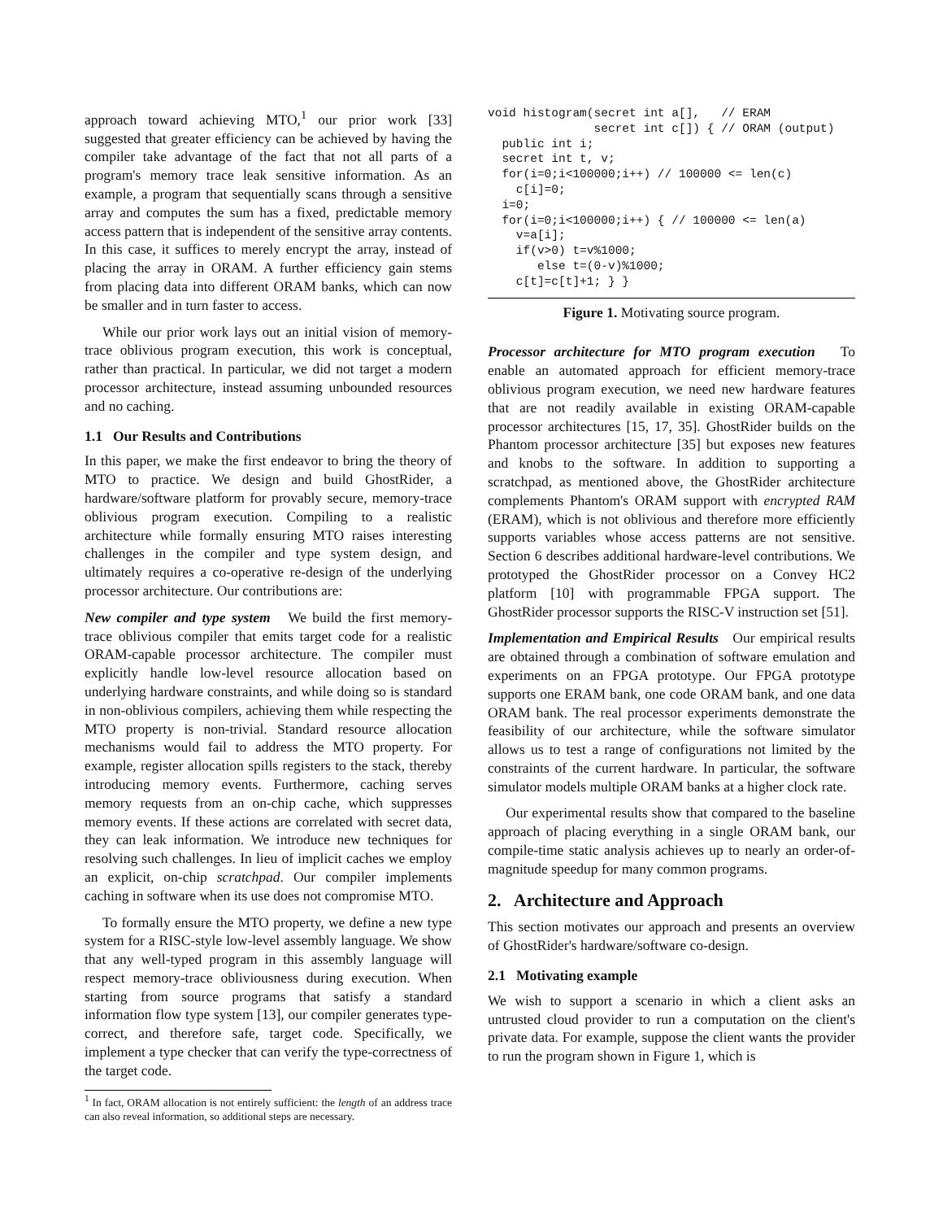approach toward achieving MTO,<sup>1</sup> our prior work [33] suggested that greater efficiency can be achieved by having the compiler take advantage of the fact that not all parts of a program's memory trace leak sensitive information. As an example, a program that sequentially scans through a sensitive array and computes the sum has a fixed, predictable memory access pattern that is independent of the sensitive array contents. In this case, it suffices to merely encrypt the array, instead of placing the array in ORAM. A further efficiency gain stems from placing data into different ORAM banks, which can now be smaller and in turn faster to access.
While our prior work lays out an initial vision of memory-trace oblivious program execution, this work is conceptual, rather than practical. In particular, we did not target a modern processor architecture, instead assuming unbounded resources and no caching.
1.1 Our Results and Contributions
In this paper, we make the first endeavor to bring the theory of MTO to practice. We design and build GhostRider, a hardware/software platform for provably secure, memory-trace oblivious program execution. Compiling to a realistic architecture while formally ensuring MTO raises interesting challenges in the compiler and type system design, and ultimately requires a co-operative re-design of the underlying processor architecture. Our contributions are:
New compiler and type system We build the first memory-trace oblivious compiler that emits target code for a realistic ORAM-capable processor architecture. The compiler must explicitly handle low-level resource allocation based on underlying hardware constraints, and while doing so is standard in non-oblivious compilers, achieving them while respecting the MTO property is non-trivial. Standard resource allocation mechanisms would fail to address the MTO property. For example, register allocation spills registers to the stack, thereby introducing memory events. Furthermore, caching serves memory requests from an on-chip cache, which suppresses memory events. If these actions are correlated with secret data, they can leak information. We introduce new techniques for resolving such challenges. In lieu of implicit caches we employ an explicit, on-chip scratchpad. Our compiler implements caching in software when its use does not compromise MTO.
To formally ensure the MTO property, we define a new type system for a RISC-style low-level assembly language. We show that any well-typed program in this assembly language will respect memory-trace obliviousness during execution. When starting from source programs that satisfy a standard information flow type system [13], our compiler generates type-correct, and therefore safe, target code. Specifically, we implement a type checker that can verify the type-correctness of the target code.
<sup>1</sup> In fact, ORAM allocation is not entirely sufficient: the length of an address trace can also reveal information, so additional steps are necessary.
void histogram(secret int a[],   // ERAM
               secret int c[]) { // ORAM (output)
  public int i;
  secret int t, v;
  for(i=0;i<100000;i++) // 100000 <= len(c)
    c[i]=0;
  i=0;
  for(i=0;i<100000;i++) { // 100000 <= len(a)
    v=a[i];
    if(v>0) t=v%1000;
       else t=(0-v)%1000;
    c[t]=c[t]+1; } }
Figure 1. Motivating source program.
Processor architecture for MTO program execution To enable an automated approach for efficient memory-trace oblivious program execution, we need new hardware features that are not readily available in existing ORAM-capable processor architectures [15, 17, 35]. GhostRider builds on the Phantom processor architecture [35] but exposes new features and knobs to the software. In addition to supporting a scratchpad, as mentioned above, the GhostRider architecture complements Phantom's ORAM support with encrypted RAM (ERAM), which is not oblivious and therefore more efficiently supports variables whose access patterns are not sensitive. Section 6 describes additional hardware-level contributions. We prototyped the GhostRider processor on a Convey HC2 platform [10] with programmable FPGA support. The GhostRider processor supports the RISC-V instruction set [51].
Implementation and Empirical Results Our empirical results are obtained through a combination of software emulation and experiments on an FPGA prototype. Our FPGA prototype supports one ERAM bank, one code ORAM bank, and one data ORAM bank. The real processor experiments demonstrate the feasibility of our architecture, while the software simulator allows us to test a range of configurations not limited by the constraints of the current hardware. In particular, the software simulator models multiple ORAM banks at a higher clock rate.
Our experimental results show that compared to the baseline approach of placing everything in a single ORAM bank, our compile-time static analysis achieves up to nearly an order-of-magnitude speedup for many common programs.
2. Architecture and Approach
This section motivates our approach and presents an overview of GhostRider's hardware/software co-design.
2.1 Motivating example
We wish to support a scenario in which a client asks an untrusted cloud provider to run a computation on the client's private data. For example, suppose the client wants the provider to run the program shown in Figure 1, which is